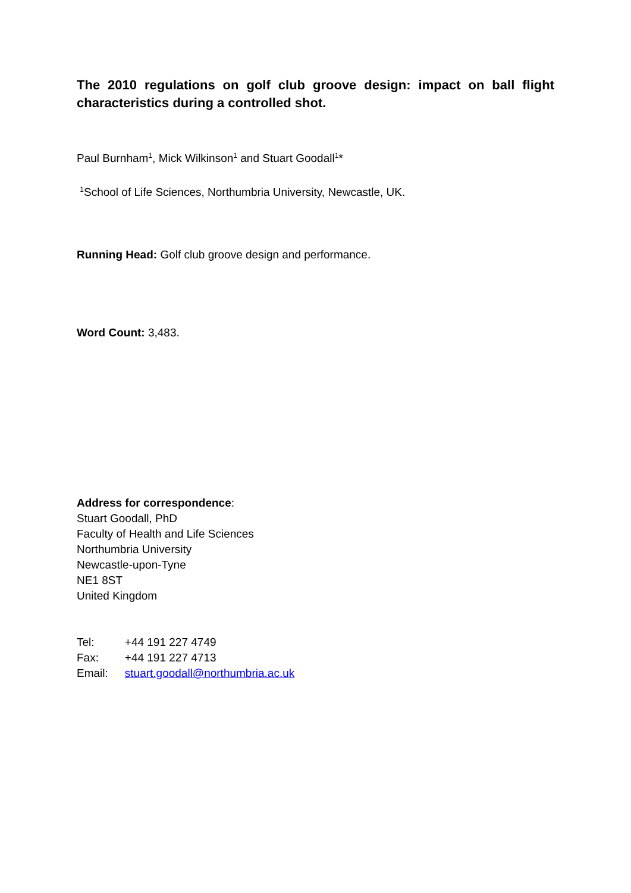The 2010 regulations on golf club groove design: impact on ball flight characteristics during a controlled shot.
Paul Burnham<sup>1</sup>, Mick Wilkinson<sup>1</sup> and Stuart Goodall<sup>1</sup>*
<sup>1</sup> School of Life Sciences, Northumbria University, Newcastle, UK.
Running Head: Golf club groove design and performance.
Word Count: 3,483.
Address for correspondence:
Stuart Goodall, PhD
Faculty of Health and Life Sciences
Northumbria University
Newcastle-upon-Tyne
NE1 8ST
United Kingdom
| Tel: | +44 191 227 4749 |
| Fax: | +44 191 227 4713 |
| Email: | stuart.goodall@northumbria.ac.uk |